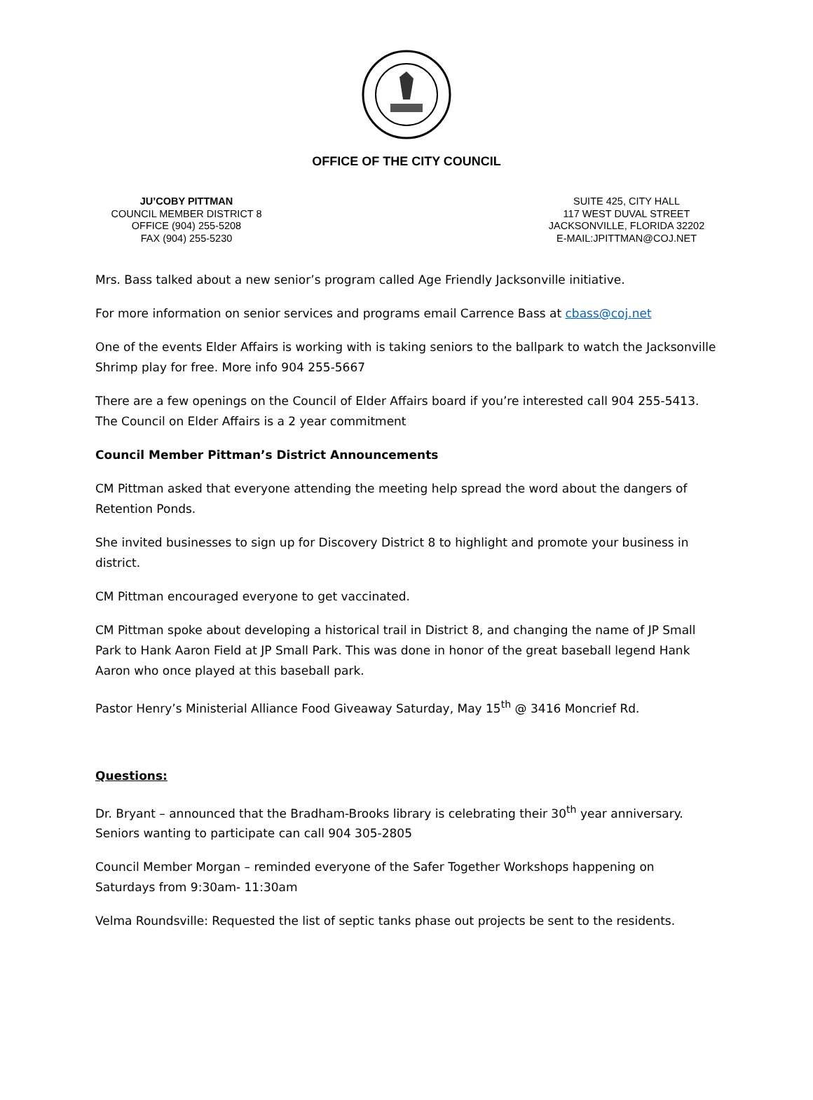OFFICE OF THE CITY COUNCIL
JU’COBY PITTMAN
COUNCIL MEMBER DISTRICT 8
OFFICE (904) 255-5208
FAX (904) 255-5230
SUITE 425, CITY HALL
117 WEST DUVAL STREET
JACKSONVILLE, FLORIDA 32202
E-MAIL:JPITTMAN@COJ.NET
Mrs. Bass talked about a new senior’s program called Age Friendly Jacksonville initiative.
For more information on senior services and programs email Carrence Bass at cbass@coj.net
One of the events Elder Affairs is working with is taking seniors to the ballpark to watch the Jacksonville Shrimp play for free. More info 904 255-5667
There are a few openings on the Council of Elder Affairs board if you’re interested call 904 255-5413. The Council on Elder Affairs is a 2 year commitment
Council Member Pittman’s District Announcements
CM Pittman asked that everyone attending the meeting help spread the word about the dangers of Retention Ponds.
She invited businesses to sign up for Discovery District 8 to highlight and promote your business in district.
CM Pittman encouraged everyone to get vaccinated.
CM Pittman spoke about developing a historical trail in District 8, and changing the name of JP Small Park to Hank Aaron Field at JP Small Park. This was done in honor of the great baseball legend Hank Aaron who once played at this baseball park.
Pastor Henry’s Ministerial Alliance Food Giveaway Saturday, May 15<sup>th</sup> @ 3416 Moncrief Rd.
Questions:
Dr. Bryant – announced that the Bradham-Brooks library is celebrating their 30<sup>th</sup> year anniversary. Seniors wanting to participate can call 904 305-2805
Council Member Morgan – reminded everyone of the Safer Together Workshops happening on Saturdays from 9:30am- 11:30am
Velma Roundsville: Requested the list of septic tanks phase out projects be sent to the residents.